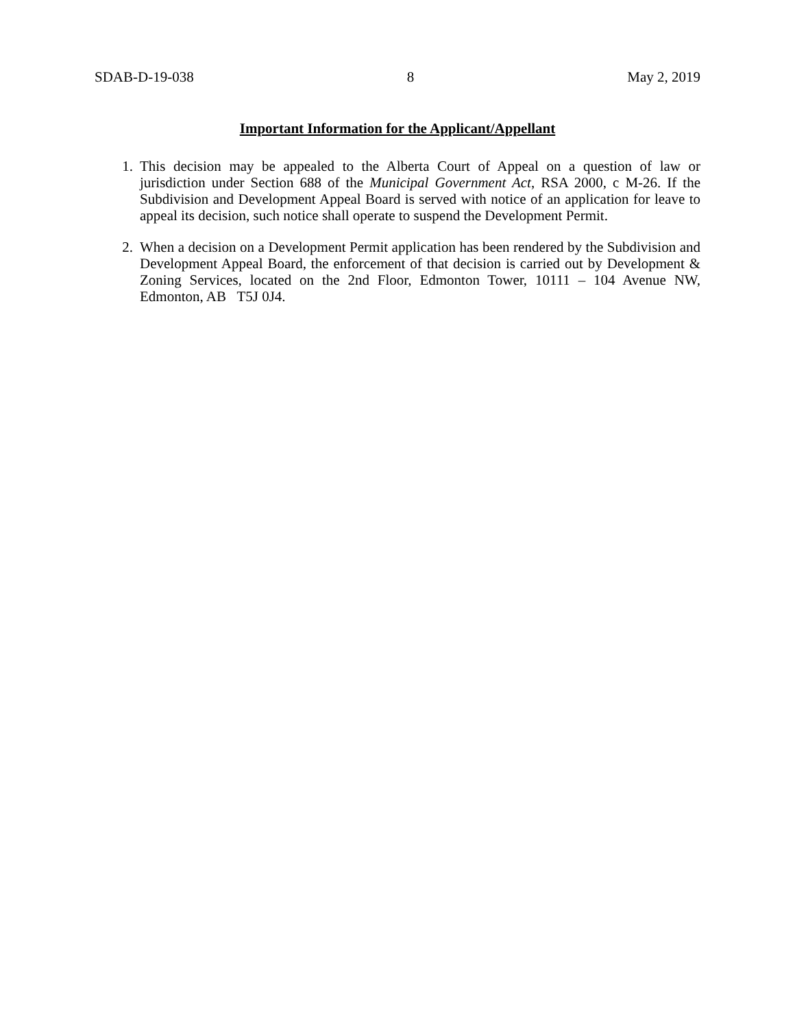SDAB-D-19-038 8 May 2, 2019
Important Information for the Applicant/Appellant
1. This decision may be appealed to the Alberta Court of Appeal on a question of law or jurisdiction under Section 688 of the Municipal Government Act, RSA 2000, c M-26. If the Subdivision and Development Appeal Board is served with notice of an application for leave to appeal its decision, such notice shall operate to suspend the Development Permit.
2. When a decision on a Development Permit application has been rendered by the Subdivision and Development Appeal Board, the enforcement of that decision is carried out by Development & Zoning Services, located on the 2nd Floor, Edmonton Tower, 10111 – 104 Avenue NW, Edmonton, AB T5J 0J4.